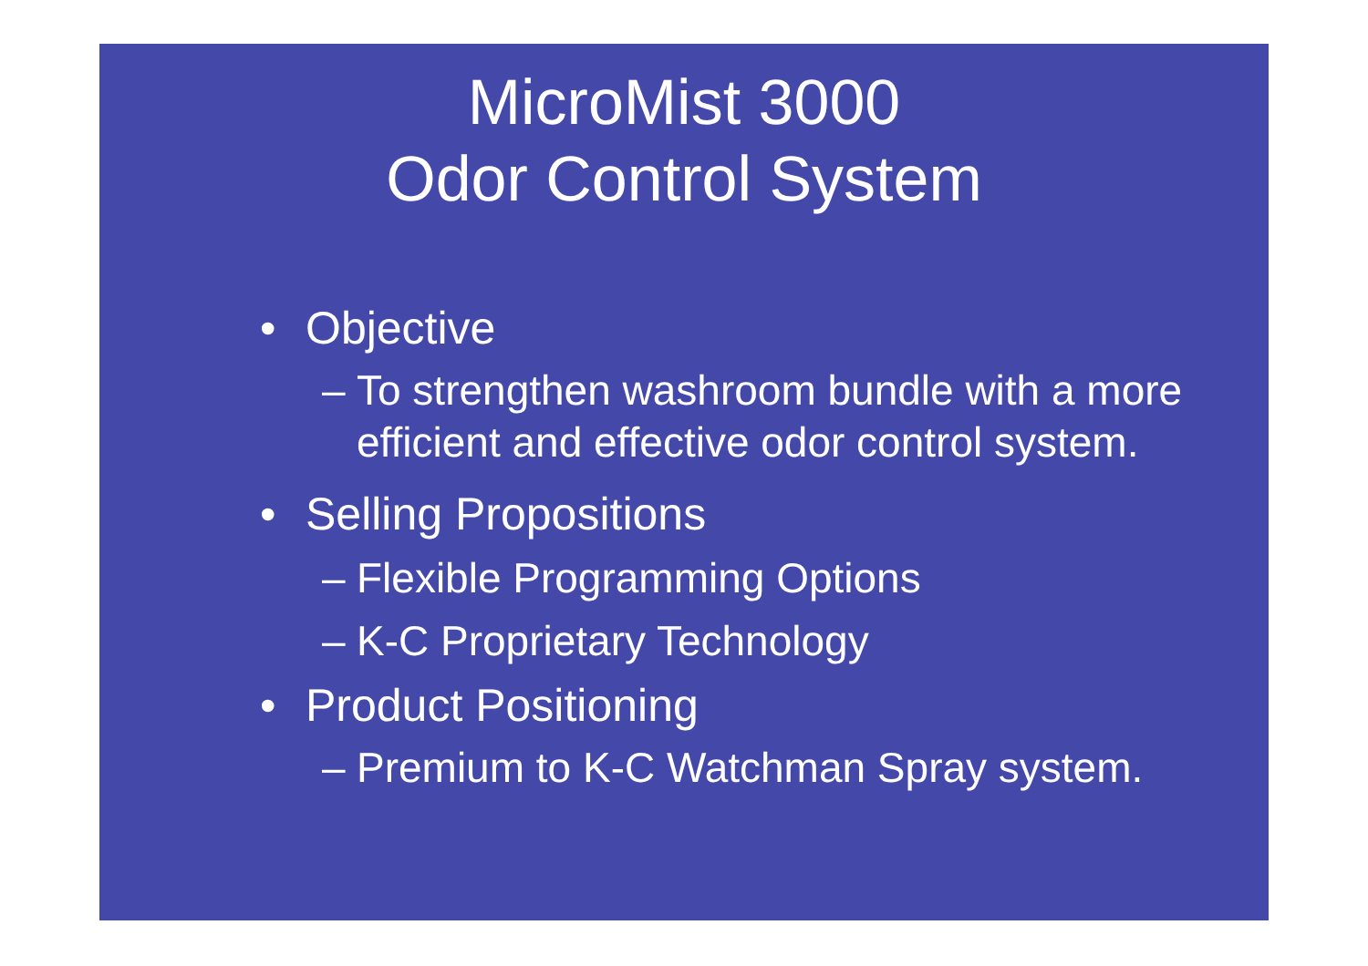MicroMist 3000
Odor Control System
• Objective
– To strengthen washroom bundle with a more efficient and effective odor control system.
• Selling Propositions
– Flexible Programming Options
– K-C Proprietary Technology
• Product Positioning
– Premium to K-C Watchman Spray system.